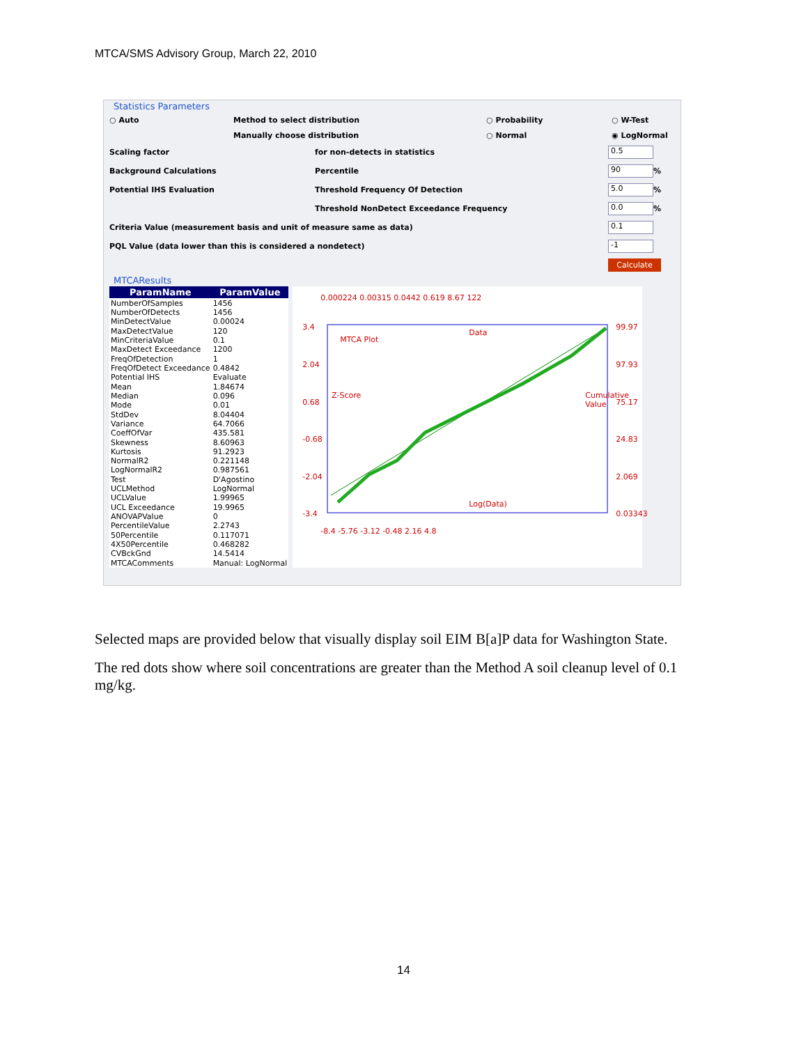MTCA/SMS Advisory Group, March 22, 2010
Statistics Parameters
○ Auto Method to select distribution ○ Probability ○ W-Test
Manually choose distribution ○ Normal ◉ LogNormal
Scaling factor for non-detects in statistics 0.5
Background Calculations Percentile 90 %
Potential IHS Evaluation Threshold Frequency Of Detection 5.0 %
Threshold NonDetect Exceedance Frequency 0.0 %
Criteria Value (measurement basis and unit of measure same as data) 0.1
PQL Value (data lower than this is considered a nondetect) -1
Calculate
MTCAResults
| ParamName | ParamValue |
| --- | --- |
| NumberOfSamples | 1456 |
| NumberOfDetects | 1456 |
| MinDetectValue | 0.00024 |
| MaxDetectValue | 120 |
| MinCriteriaValue | 0.1 |
| MaxDetect Exceedance | 1200 |
| FreqOfDetection | 1 |
| FreqOfDetect Exceedance | 0.4842 |
| Potential IHS | Evaluate |
| Mean | 1.84674 |
| Median | 0.096 |
| Mode | 0.01 |
| StdDev | 8.04404 |
| Variance | 64.7066 |
| CoeffOfVar | 435.581 |
| Skewness | 8.60963 |
| Kurtosis | 91.2923 |
| NormalR2 | 0.221148 |
| LogNormalR2 | 0.987561 |
| Test | D'Agostino |
| UCLMethod | LogNormal |
| UCLValue | 1.99965 |
| UCL Exceedance | 19.9965 |
| ANOVAPValue | 0 |
| PercentileValue | 2.2743 |
| 50Percentile | 0.117071 |
| 4X50Percentile | 0.468282 |
| CVBckGnd | 14.5414 |
| MTCAComments | Manual: LogNormal |
3.4
2.04
0.68
-0.68
-2.04
-3.4
99.97
97.93
75.17
24.83
2.069
0.03343
MTCA Plot
Data
Log(Data)
0.000224 0.00315 0.0442 0.619 8.67 122
-8.4 -5.76 -3.12 -0.48 2.16 4.8
Z-Score Cumulative Value
Selected maps are provided below that visually display soil EIM B[a]P data for Washington State.
The red dots show where soil concentrations are greater than the Method A soil cleanup level of 0.1 mg/kg.
14